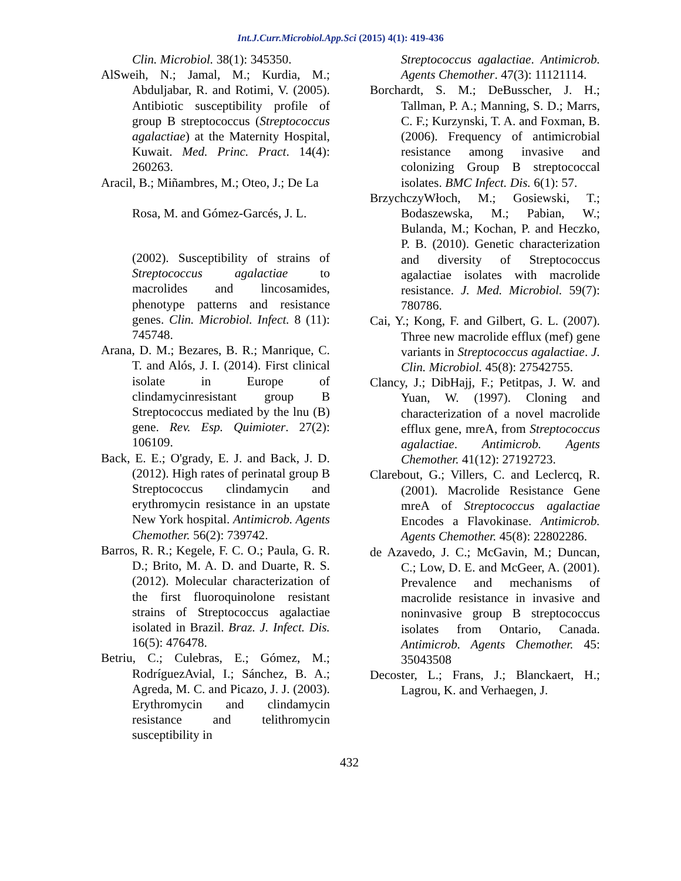Int.J.Curr.Microbiol.App.Sci (2015) 4(1): 419-436
Clin. Microbiol. 38(1): 345350.
AlSweih, N.; Jamal, M.; Kurdia, M.; Abduljabar, R. and Rotimi, V. (2005). Antibiotic susceptibility profile of group B streptococcus (Streptococcus agalactiae) at the Maternity Hospital, Kuwait. Med. Princ. Pract. 14(4): 260263.
Aracil, B.; Miñambres, M.; Oteo, J.; De La
Rosa, M. and Gómez-Garcés, J. L.
(2002). Susceptibility of strains of Streptococcus agalactiae to macrolides and lincosamides, phenotype patterns and resistance genes. Clin. Microbiol. Infect. 8 (11): 745748.
Arana, D. M.; Bezares, B. R.; Manrique, C. T. and Alós, J. I. (2014). First clinical isolate in Europe of clindamycinresistant group B Streptococcus mediated by the lnu (B) gene. Rev. Esp. Quimioter. 27(2): 106109.
Back, E. E.; O'grady, E. J. and Back, J. D. (2012). High rates of perinatal group B Streptococcus clindamycin and erythromycin resistance in an upstate New York hospital. Antimicrob. Agents Chemother. 56(2): 739742.
Barros, R. R.; Kegele, F. C. O.; Paula, G. R. D.; Brito, M. A. D. and Duarte, R. S. (2012). Molecular characterization of the first fluoroquinolone resistant strains of Streptococcus agalactiae isolated in Brazil. Braz. J. Infect. Dis. 16(5): 476478.
Betriu, C.; Culebras, E.; Gómez, M.; RodríguezAvial, I.; Sánchez, B. A.; Agreda, M. C. and Picazo, J. J. (2003). Erythromycin and clindamycin resistance and telithromycin susceptibility in
Streptococcus agalactiae. Antimicrob. Agents Chemother. 47(3): 11121114.
Borchardt, S. M.; DeBusscher, J. H.; Tallman, P. A.; Manning, S. D.; Marrs, C. F.; Kurzynski, T. A. and Foxman, B. (2006). Frequency of antimicrobial resistance among invasive and colonizing Group B streptococcal isolates. BMC Infect. Dis. 6(1): 57.
BrzychczyWłoch, M.; Gosiewski, T.; Bodaszewska, M.; Pabian, W.; Bulanda, M.; Kochan, P. and Heczko, P. B. (2010). Genetic characterization and diversity of Streptococcus agalactiae isolates with macrolide resistance. J. Med. Microbiol. 59(7): 780786.
Cai, Y.; Kong, F. and Gilbert, G. L. (2007). Three new macrolide efflux (mef) gene variants in Streptococcus agalactiae. J. Clin. Microbiol. 45(8): 27542755.
Clancy, J.; DibHajj, F.; Petitpas, J. W. and Yuan, W. (1997). Cloning and characterization of a novel macrolide efflux gene, mreA, from Streptococcus agalactiae. Antimicrob. Agents Chemother. 41(12): 27192723.
Clarebout, G.; Villers, C. and Leclercq, R. (2001). Macrolide Resistance Gene mreA of Streptococcus agalactiae Encodes a Flavokinase. Antimicrob. Agents Chemother. 45(8): 22802286.
de Azavedo, J. C.; McGavin, M.; Duncan, C.; Low, D. E. and McGeer, A. (2001). Prevalence and mechanisms of macrolide resistance in invasive and noninvasive group B streptococcus isolates from Ontario, Canada. Antimicrob. Agents Chemother. 45: 35043508
Decoster, L.; Frans, J.; Blanckaert, H.; Lagrou, K. and Verhaegen, J.
432